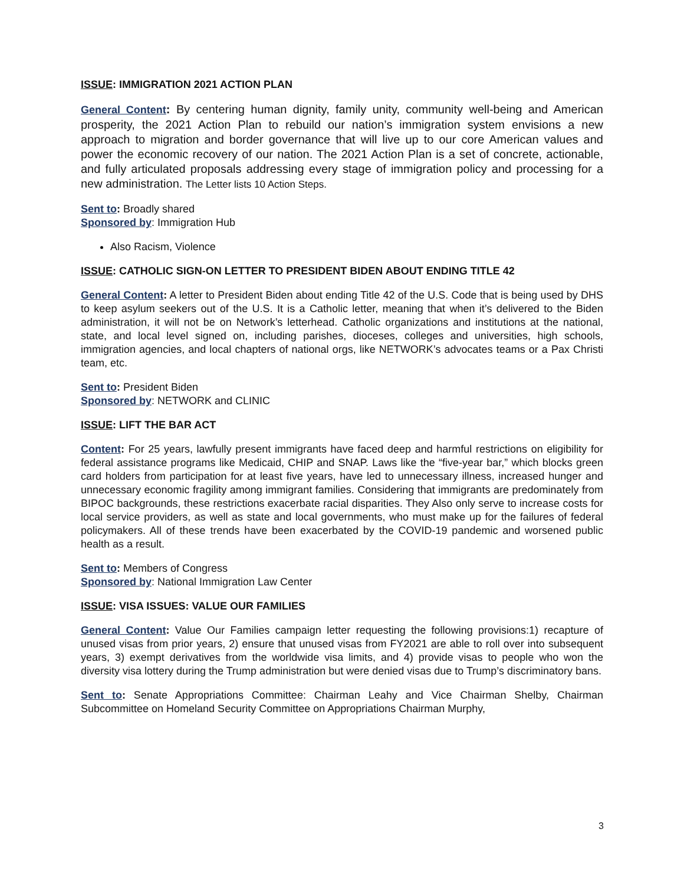ISSUE: IMMIGRATION 2021 ACTION PLAN
General Content: By centering human dignity, family unity, community well-being and American prosperity, the 2021 Action Plan to rebuild our nation’s immigration system envisions a new approach to migration and border governance that will live up to our core American values and power the economic recovery of our nation. The 2021 Action Plan is a set of concrete, actionable, and fully articulated proposals addressing every stage of immigration policy and processing for a new administration. The Letter lists 10 Action Steps.
Sent to: Broadly shared
Sponsored by: Immigration Hub
Also Racism, Violence
ISSUE: CATHOLIC SIGN-ON LETTER TO PRESIDENT BIDEN ABOUT ENDING TITLE 42
General Content: A letter to President Biden about ending Title 42 of the U.S. Code that is being used by DHS to keep asylum seekers out of the U.S. It is a Catholic letter, meaning that when it’s delivered to the Biden administration, it will not be on Network’s letterhead. Catholic organizations and institutions at the national, state, and local level signed on, including parishes, dioceses, colleges and universities, high schools, immigration agencies, and local chapters of national orgs, like NETWORK’s advocates teams or a Pax Christi team, etc.
Sent to: President Biden
Sponsored by: NETWORK and CLINIC
ISSUE: LIFT THE BAR ACT
Content: For 25 years, lawfully present immigrants have faced deep and harmful restrictions on eligibility for federal assistance programs like Medicaid, CHIP and SNAP. Laws like the “five-year bar,” which blocks green card holders from participation for at least five years, have led to unnecessary illness, increased hunger and unnecessary economic fragility among immigrant families. Considering that immigrants are predominately from BIPOC backgrounds, these restrictions exacerbate racial disparities. They Also only serve to increase costs for local service providers, as well as state and local governments, who must make up for the failures of federal policymakers. All of these trends have been exacerbated by the COVID-19 pandemic and worsened public health as a result.
Sent to: Members of Congress
Sponsored by: National Immigration Law Center
ISSUE: VISA ISSUES: VALUE OUR FAMILIES
General Content: Value Our Families campaign letter requesting the following provisions:1) recapture of unused visas from prior years, 2) ensure that unused visas from FY2021 are able to roll over into subsequent years, 3) exempt derivatives from the worldwide visa limits, and 4) provide visas to people who won the diversity visa lottery during the Trump administration but were denied visas due to Trump’s discriminatory bans.
Sent to: Senate Appropriations Committee: Chairman Leahy and Vice Chairman Shelby, Chairman Subcommittee on Homeland Security Committee on Appropriations Chairman Murphy,
3